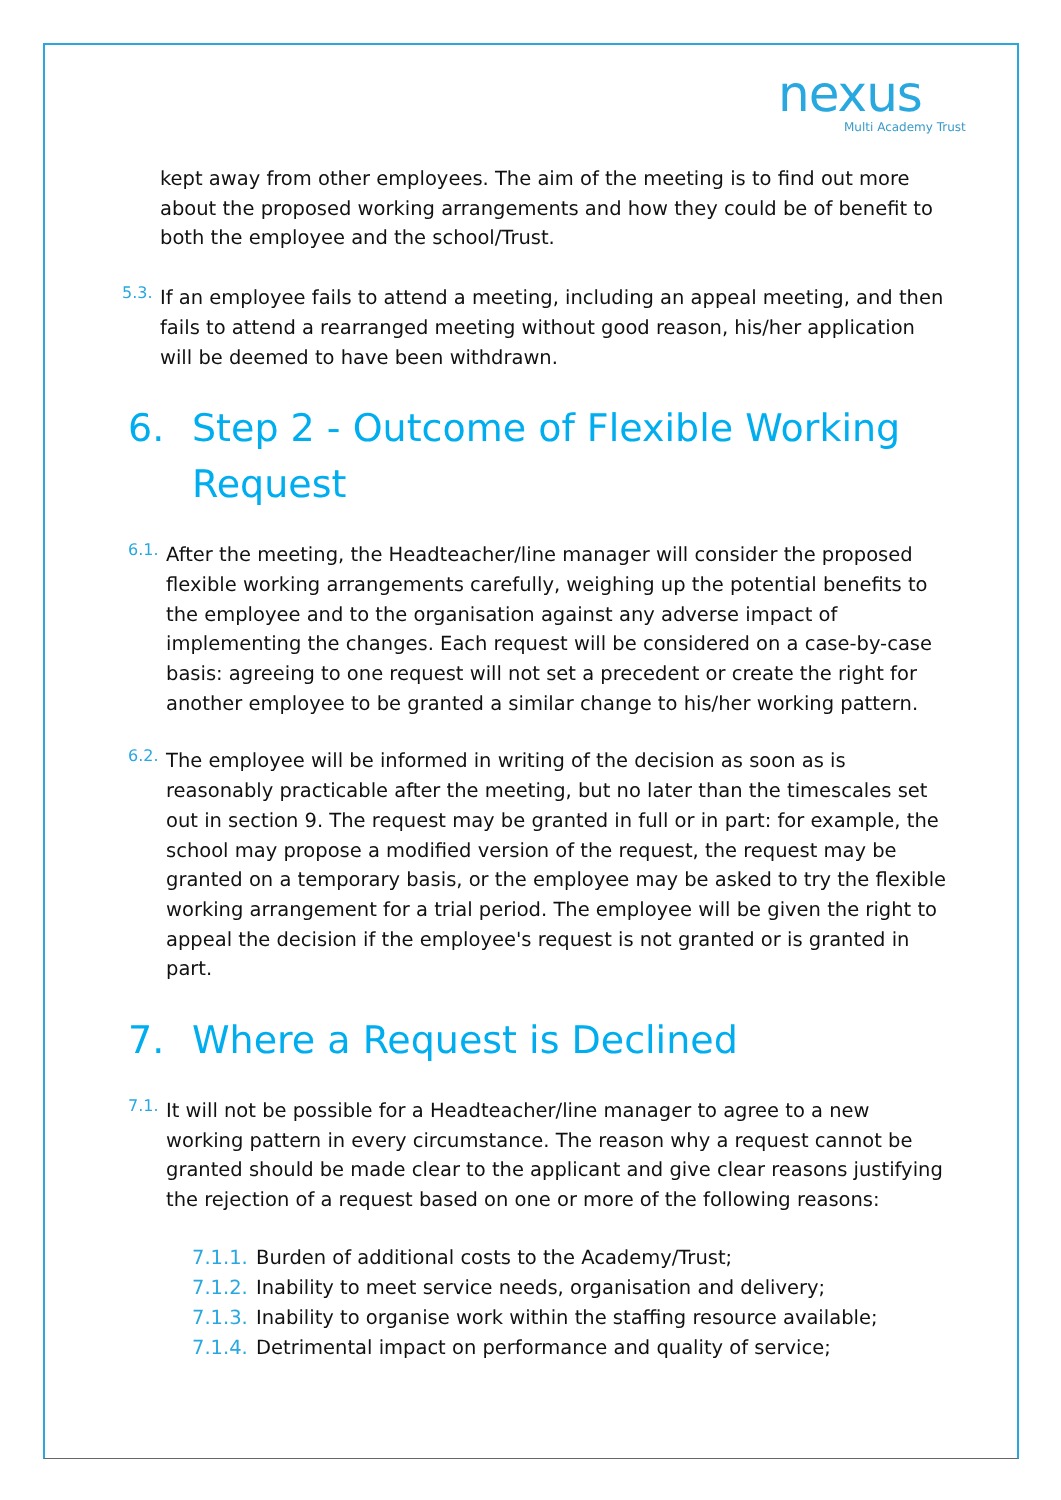nexus
Multi Academy Trust
kept away from other employees. The aim of the meeting is to find out more about the proposed working arrangements and how they could be of benefit to both the employee and the school/Trust.
5.3.
If an employee fails to attend a meeting, including an appeal meeting, and then fails to attend a rearranged meeting without good reason, his/her application will be deemed to have been withdrawn.
6. Step 2 - Outcome of Flexible Working Request
6.1.
After the meeting, the Headteacher/line manager will consider the proposed flexible working arrangements carefully, weighing up the potential benefits to the employee and to the organisation against any adverse impact of implementing the changes. Each request will be considered on a case-by-case basis: agreeing to one request will not set a precedent or create the right for another employee to be granted a similar change to his/her working pattern.
6.2.
The employee will be informed in writing of the decision as soon as is reasonably practicable after the meeting, but no later than the timescales set out in section 9. The request may be granted in full or in part: for example, the school may propose a modified version of the request, the request may be granted on a temporary basis, or the employee may be asked to try the flexible working arrangement for a trial period. The employee will be given the right to appeal the decision if the employee's request is not granted or is granted in part.
7. Where a Request is Declined
7.1.
It will not be possible for a Headteacher/line manager to agree to a new working pattern in every circumstance. The reason why a request cannot be granted should be made clear to the applicant and give clear reasons justifying the rejection of a request based on one or more of the following reasons:
7.1.1. Burden of additional costs to the Academy/Trust;
7.1.2. Inability to meet service needs, organisation and delivery;
7.1.3. Inability to organise work within the staffing resource available;
7.1.4. Detrimental impact on performance and quality of service;